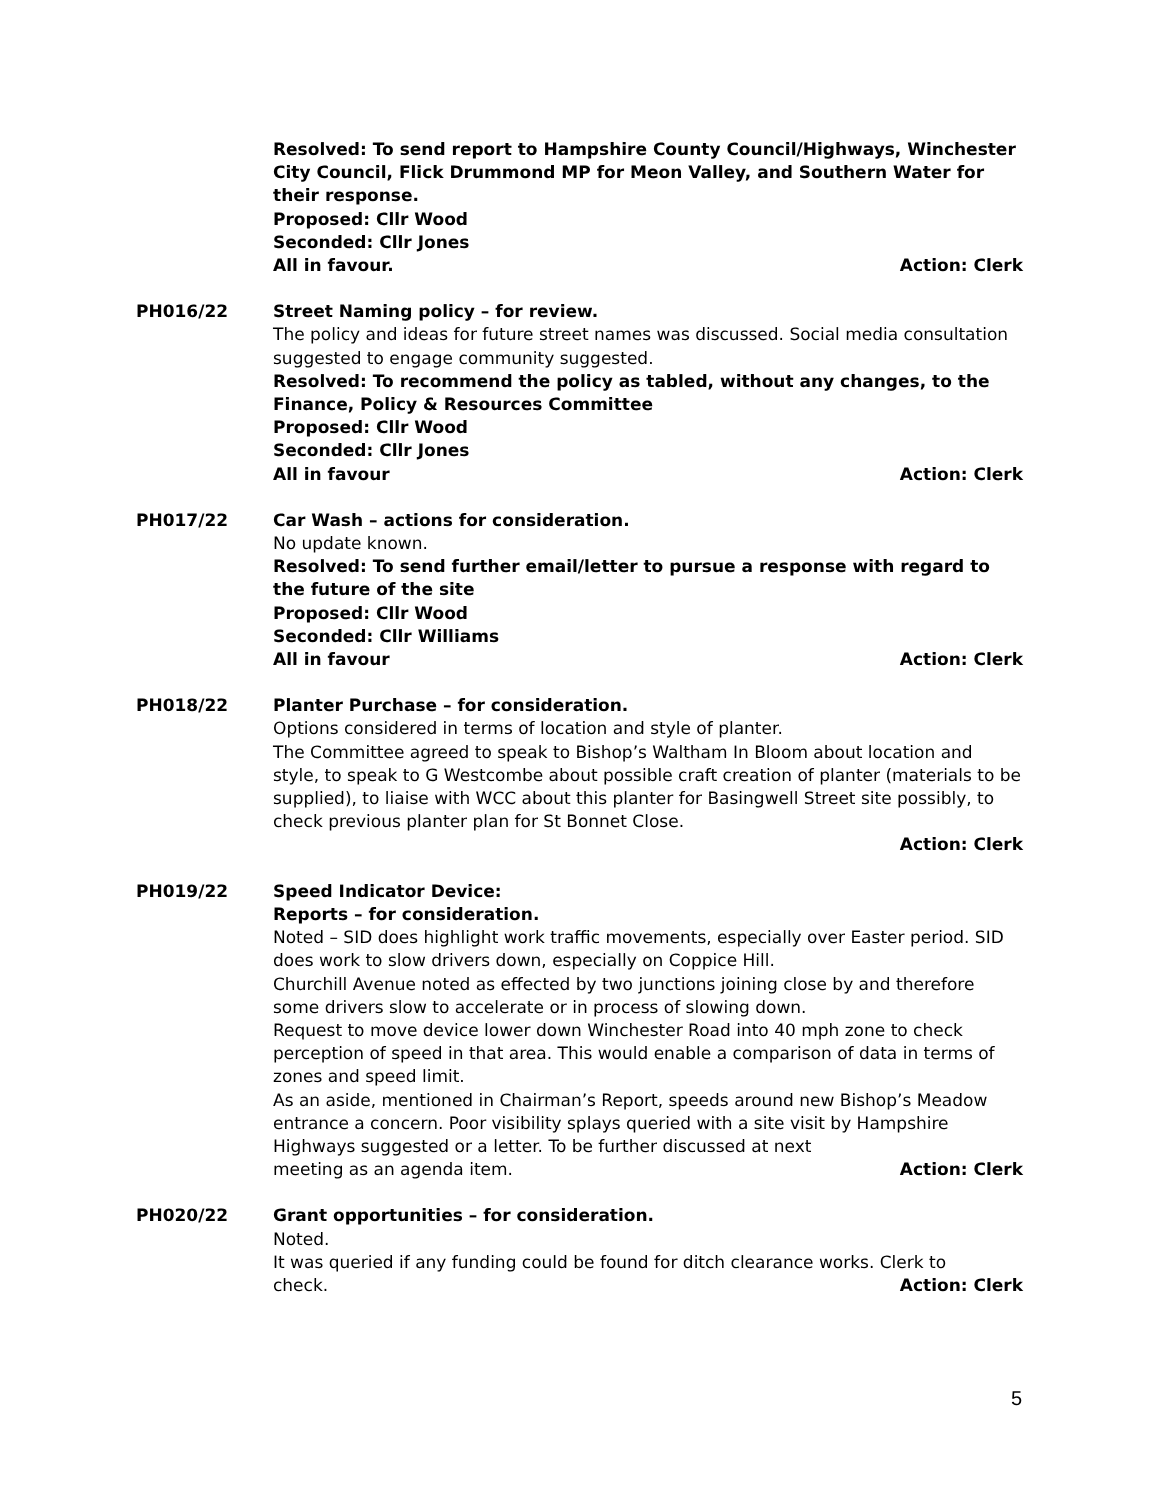Resolved: To send report to Hampshire County Council/Highways, Winchester City Council, Flick Drummond MP for Meon Valley, and Southern Water for their response.
Proposed: Cllr Wood
Seconded: Cllr Jones
All in favour. Action: Clerk
PH016/22 Street Naming policy – for review.
The policy and ideas for future street names was discussed. Social media consultation suggested to engage community suggested.
Resolved: To recommend the policy as tabled, without any changes, to the Finance, Policy & Resources Committee
Proposed: Cllr Wood
Seconded: Cllr Jones
All in favour Action: Clerk
PH017/22 Car Wash – actions for consideration.
No update known.
Resolved: To send further email/letter to pursue a response with regard to the future of the site
Proposed: Cllr Wood
Seconded: Cllr Williams
All in favour Action: Clerk
PH018/22 Planter Purchase – for consideration.
Options considered in terms of location and style of planter.
The Committee agreed to speak to Bishop’s Waltham In Bloom about location and style, to speak to G Westcombe about possible craft creation of planter (materials to be supplied), to liaise with WCC about this planter for Basingwell Street site possibly, to check previous planter plan for St Bonnet Close.
Action: Clerk
PH019/22 Speed Indicator Device:
Reports – for consideration.
Noted – SID does highlight work traffic movements, especially over Easter period. SID does work to slow drivers down, especially on Coppice Hill.
Churchill Avenue noted as effected by two junctions joining close by and therefore some drivers slow to accelerate or in process of slowing down.
Request to move device lower down Winchester Road into 40 mph zone to check perception of speed in that area. This would enable a comparison of data in terms of zones and speed limit.
As an aside, mentioned in Chairman’s Report, speeds around new Bishop’s Meadow entrance a concern. Poor visibility splays queried with a site visit by Hampshire Highways suggested or a letter. To be further discussed at next
meeting as an agenda item. Action: Clerk
PH020/22 Grant opportunities – for consideration.
Noted.
It was queried if any funding could be found for ditch clearance works. Clerk to
check. Action: Clerk
5